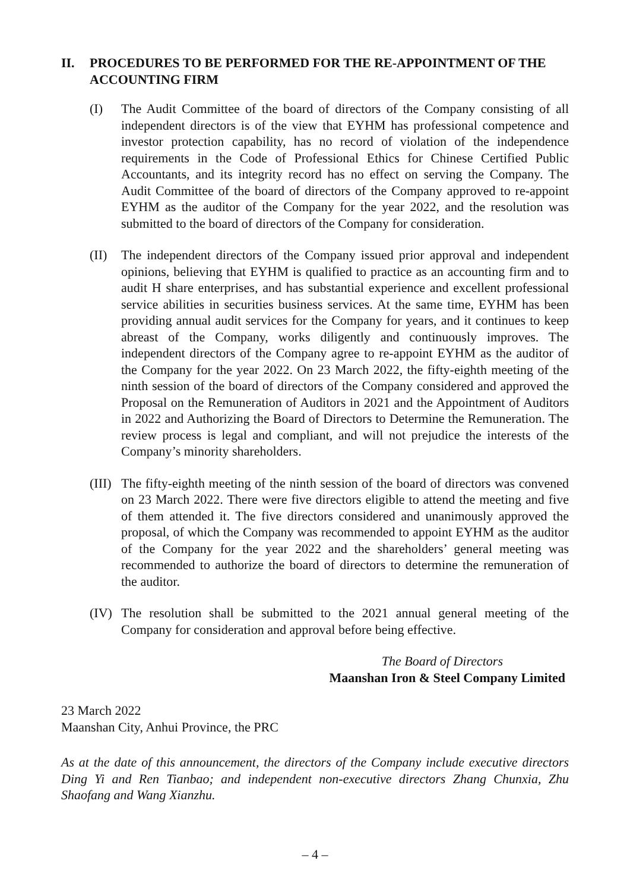II. PROCEDURES TO BE PERFORMED FOR THE RE-APPOINTMENT OF THE ACCOUNTING FIRM
(I) The Audit Committee of the board of directors of the Company consisting of all independent directors is of the view that EYHM has professional competence and investor protection capability, has no record of violation of the independence requirements in the Code of Professional Ethics for Chinese Certified Public Accountants, and its integrity record has no effect on serving the Company. The Audit Committee of the board of directors of the Company approved to re-appoint EYHM as the auditor of the Company for the year 2022, and the resolution was submitted to the board of directors of the Company for consideration.
(II) The independent directors of the Company issued prior approval and independent opinions, believing that EYHM is qualified to practice as an accounting firm and to audit H share enterprises, and has substantial experience and excellent professional service abilities in securities business services. At the same time, EYHM has been providing annual audit services for the Company for years, and it continues to keep abreast of the Company, works diligently and continuously improves. The independent directors of the Company agree to re-appoint EYHM as the auditor of the Company for the year 2022. On 23 March 2022, the fifty-eighth meeting of the ninth session of the board of directors of the Company considered and approved the Proposal on the Remuneration of Auditors in 2021 and the Appointment of Auditors in 2022 and Authorizing the Board of Directors to Determine the Remuneration. The review process is legal and compliant, and will not prejudice the interests of the Company’s minority shareholders.
(III) The fifty-eighth meeting of the ninth session of the board of directors was convened on 23 March 2022. There were five directors eligible to attend the meeting and five of them attended it. The five directors considered and unanimously approved the proposal, of which the Company was recommended to appoint EYHM as the auditor of the Company for the year 2022 and the shareholders’ general meeting was recommended to authorize the board of directors to determine the remuneration of the auditor.
(IV) The resolution shall be submitted to the 2021 annual general meeting of the Company for consideration and approval before being effective.
The Board of Directors
Maanshan Iron & Steel Company Limited
23 March 2022
Maanshan City, Anhui Province, the PRC
As at the date of this announcement, the directors of the Company include executive directors Ding Yi and Ren Tianbao; and independent non-executive directors Zhang Chunxia, Zhu Shaofang and Wang Xianzhu.
– 4 –